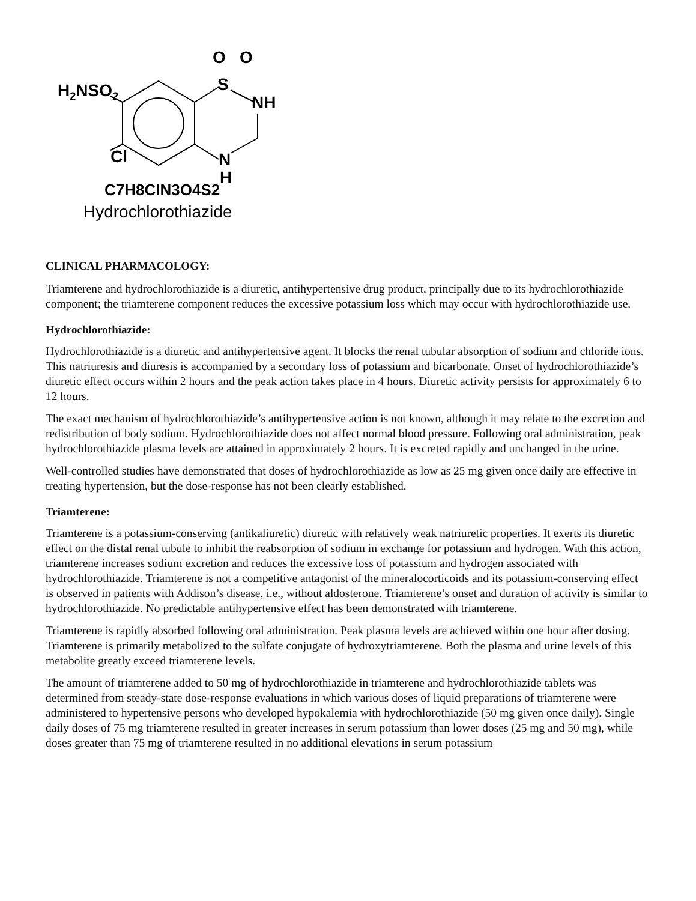H2NSO2
O
O
S
NH
Cl
N
H
C7H8ClN3O4S2
Hydrochlorothiazide
CLINICAL PHARMACOLOGY:
Triamterene and hydrochlorothiazide is a diuretic, antihypertensive drug product, principally due to its hydrochlorothiazide component; the triamterene component reduces the excessive potassium loss which may occur with hydrochlorothiazide use.
Hydrochlorothiazide:
Hydrochlorothiazide is a diuretic and antihypertensive agent. It blocks the renal tubular absorption of sodium and chloride ions. This natriuresis and diuresis is accompanied by a secondary loss of potassium and bicarbonate. Onset of hydrochlorothiazide’s diuretic effect occurs within 2 hours and the peak action takes place in 4 hours. Diuretic activity persists for approximately 6 to 12 hours.
The exact mechanism of hydrochlorothiazide’s antihypertensive action is not known, although it may relate to the excretion and redistribution of body sodium. Hydrochlorothiazide does not affect normal blood pressure. Following oral administration, peak hydrochlorothiazide plasma levels are attained in approximately 2 hours. It is excreted rapidly and unchanged in the urine.
Well-controlled studies have demonstrated that doses of hydrochlorothiazide as low as 25 mg given once daily are effective in treating hypertension, but the dose-response has not been clearly established.
Triamterene:
Triamterene is a potassium-conserving (antikaliuretic) diuretic with relatively weak natriuretic properties. It exerts its diuretic effect on the distal renal tubule to inhibit the reabsorption of sodium in exchange for potassium and hydrogen. With this action, triamterene increases sodium excretion and reduces the excessive loss of potassium and hydrogen associated with hydrochlorothiazide. Triamterene is not a competitive antagonist of the mineralocorticoids and its potassium-conserving effect is observed in patients with Addison’s disease, i.e., without aldosterone. Triamterene’s onset and duration of activity is similar to hydrochlorothiazide. No predictable antihypertensive effect has been demonstrated with triamterene.
Triamterene is rapidly absorbed following oral administration. Peak plasma levels are achieved within one hour after dosing. Triamterene is primarily metabolized to the sulfate conjugate of hydroxytriamterene. Both the plasma and urine levels of this metabolite greatly exceed triamterene levels.
The amount of triamterene added to 50 mg of hydrochlorothiazide in triamterene and hydrochlorothiazide tablets was determined from steady-state dose-response evaluations in which various doses of liquid preparations of triamterene were administered to hypertensive persons who developed hypokalemia with hydrochlorothiazide (50 mg given once daily). Single daily doses of 75 mg triamterene resulted in greater increases in serum potassium than lower doses (25 mg and 50 mg), while doses greater than 75 mg of triamterene resulted in no additional elevations in serum potassium